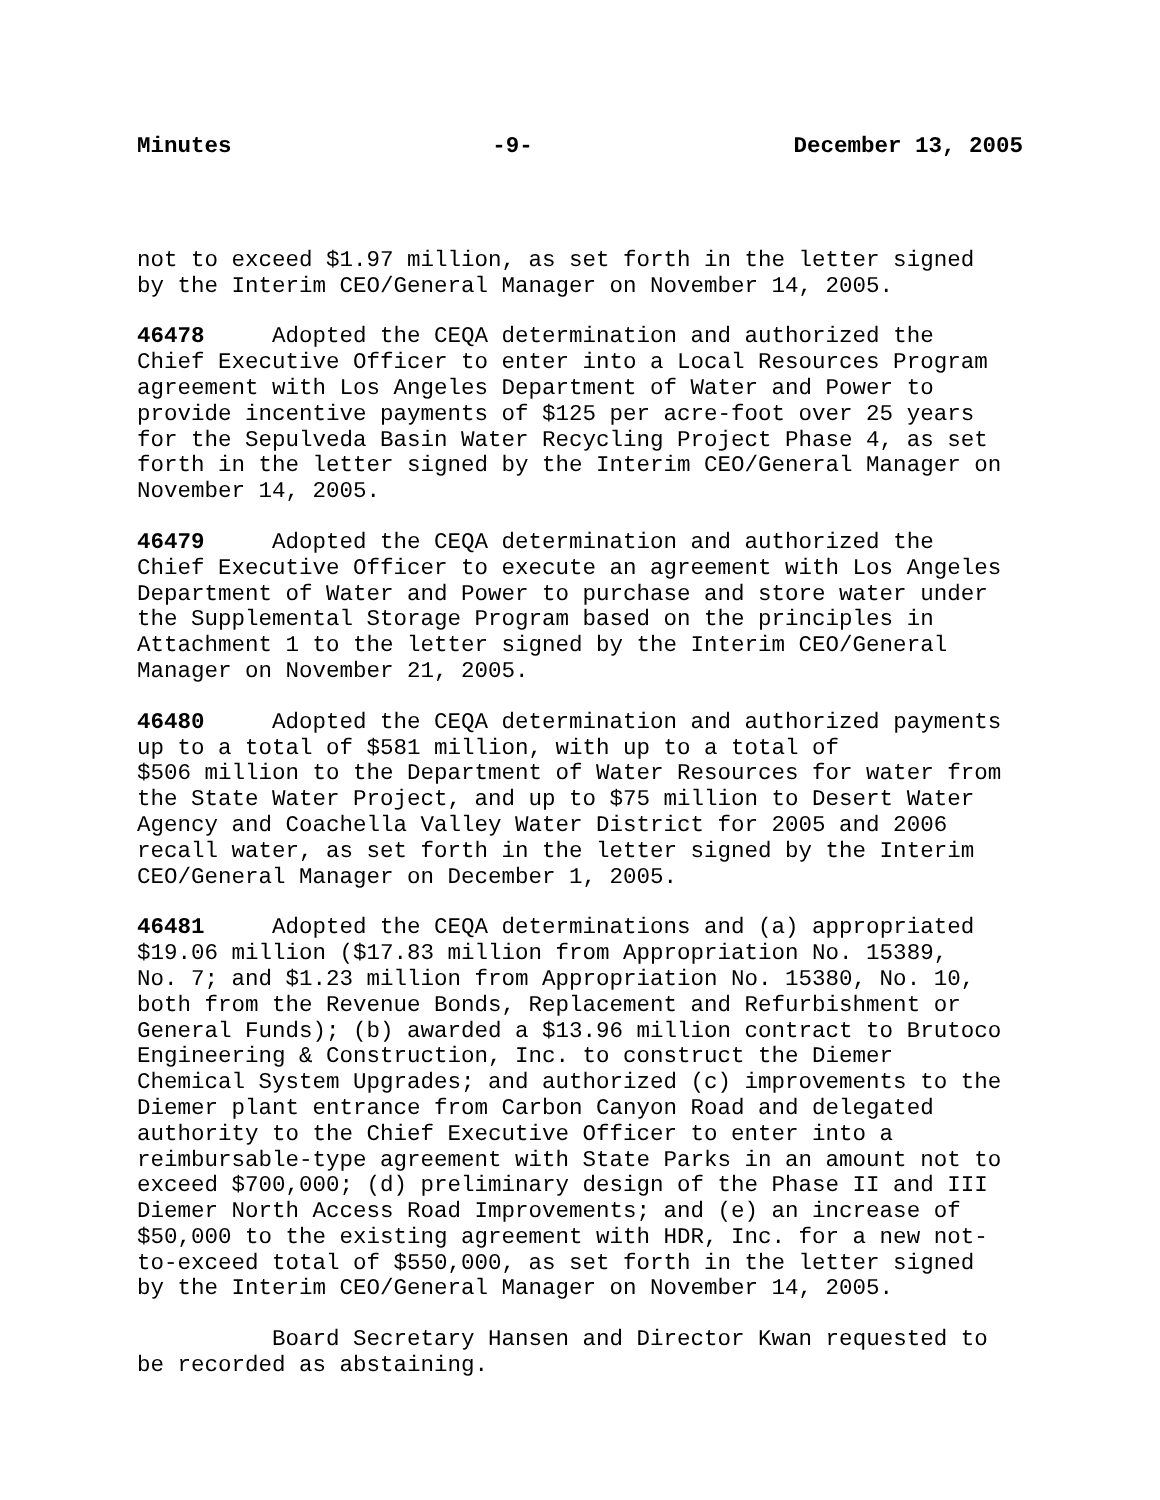Minutes -9- December 13, 2005
not to exceed $1.97 million, as set forth in the letter signed by the Interim CEO/General Manager on November 14, 2005.
46478 Adopted the CEQA determination and authorized the Chief Executive Officer to enter into a Local Resources Program agreement with Los Angeles Department of Water and Power to provide incentive payments of $125 per acre-foot over 25 years for the Sepulveda Basin Water Recycling Project Phase 4, as set forth in the letter signed by the Interim CEO/General Manager on November 14, 2005.
46479 Adopted the CEQA determination and authorized the Chief Executive Officer to execute an agreement with Los Angeles Department of Water and Power to purchase and store water under the Supplemental Storage Program based on the principles in Attachment 1 to the letter signed by the Interim CEO/General Manager on November 21, 2005.
46480 Adopted the CEQA determination and authorized payments up to a total of $581 million, with up to a total of $506 million to the Department of Water Resources for water from the State Water Project, and up to $75 million to Desert Water Agency and Coachella Valley Water District for 2005 and 2006 recall water, as set forth in the letter signed by the Interim CEO/General Manager on December 1, 2005.
46481 Adopted the CEQA determinations and (a) appropriated $19.06 million ($17.83 million from Appropriation No. 15389, No. 7; and $1.23 million from Appropriation No. 15380, No. 10, both from the Revenue Bonds, Replacement and Refurbishment or General Funds); (b) awarded a $13.96 million contract to Brutoco Engineering & Construction, Inc. to construct the Diemer Chemical System Upgrades; and authorized (c) improvements to the Diemer plant entrance from Carbon Canyon Road and delegated authority to the Chief Executive Officer to enter into a reimbursable-type agreement with State Parks in an amount not to exceed $700,000; (d) preliminary design of the Phase II and III Diemer North Access Road Improvements; and (e) an increase of $50,000 to the existing agreement with HDR, Inc. for a new not- to-exceed total of $550,000, as set forth in the letter signed by the Interim CEO/General Manager on November 14, 2005.
Board Secretary Hansen and Director Kwan requested to be recorded as abstaining.